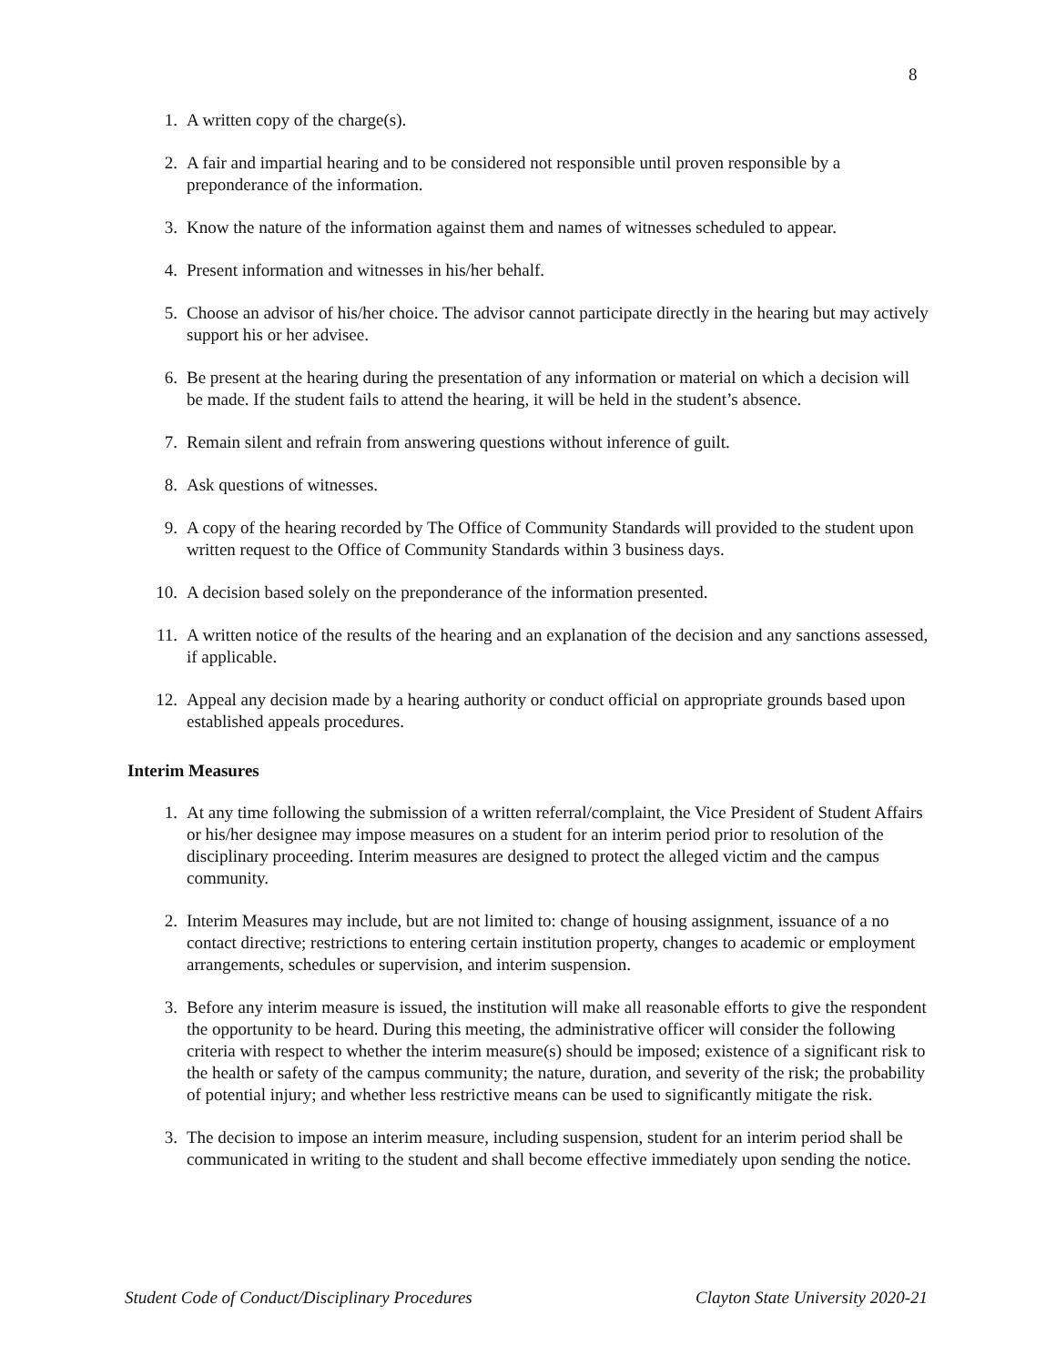8
1. A written copy of the charge(s).
2. A fair and impartial hearing and to be considered not responsible until proven responsible by a preponderance of the information.
3. Know the nature of the information against them and names of witnesses scheduled to appear.
4. Present information and witnesses in his/her behalf.
5. Choose an advisor of his/her choice. The advisor cannot participate directly in the hearing but may actively support his or her advisee.
6. Be present at the hearing during the presentation of any information or material on which a decision will be made. If the student fails to attend the hearing, it will be held in the student’s absence.
7. Remain silent and refrain from answering questions without inference of guilt.
8. Ask questions of witnesses.
9. A copy of the hearing recorded by The Office of Community Standards will provided to the student upon written request to the Office of Community Standards within 3 business days.
10. A decision based solely on the preponderance of the information presented.
11. A written notice of the results of the hearing and an explanation of the decision and any sanctions assessed, if applicable.
12. Appeal any decision made by a hearing authority or conduct official on appropriate grounds based upon established appeals procedures.
Interim Measures
1. At any time following the submission of a written referral/complaint, the Vice President of Student Affairs or his/her designee may impose measures on a student for an interim period prior to resolution of the disciplinary proceeding. Interim measures are designed to protect the alleged victim and the campus community.
2. Interim Measures may include, but are not limited to: change of housing assignment, issuance of a no contact directive; restrictions to entering certain institution property, changes to academic or employment arrangements, schedules or supervision, and interim suspension.
3. Before any interim measure is issued, the institution will make all reasonable efforts to give the respondent the opportunity to be heard. During this meeting, the administrative officer will consider the following criteria with respect to whether the interim measure(s) should be imposed; existence of a significant risk to the health or safety of the campus community; the nature, duration, and severity of the risk; the probability of potential injury; and whether less restrictive means can be used to significantly mitigate the risk.
3. The decision to impose an interim measure, including suspension, student for an interim period shall be communicated in writing to the student and shall become effective immediately upon sending the notice.
Student Code of Conduct/Disciplinary Procedures Clayton State University 2020-21